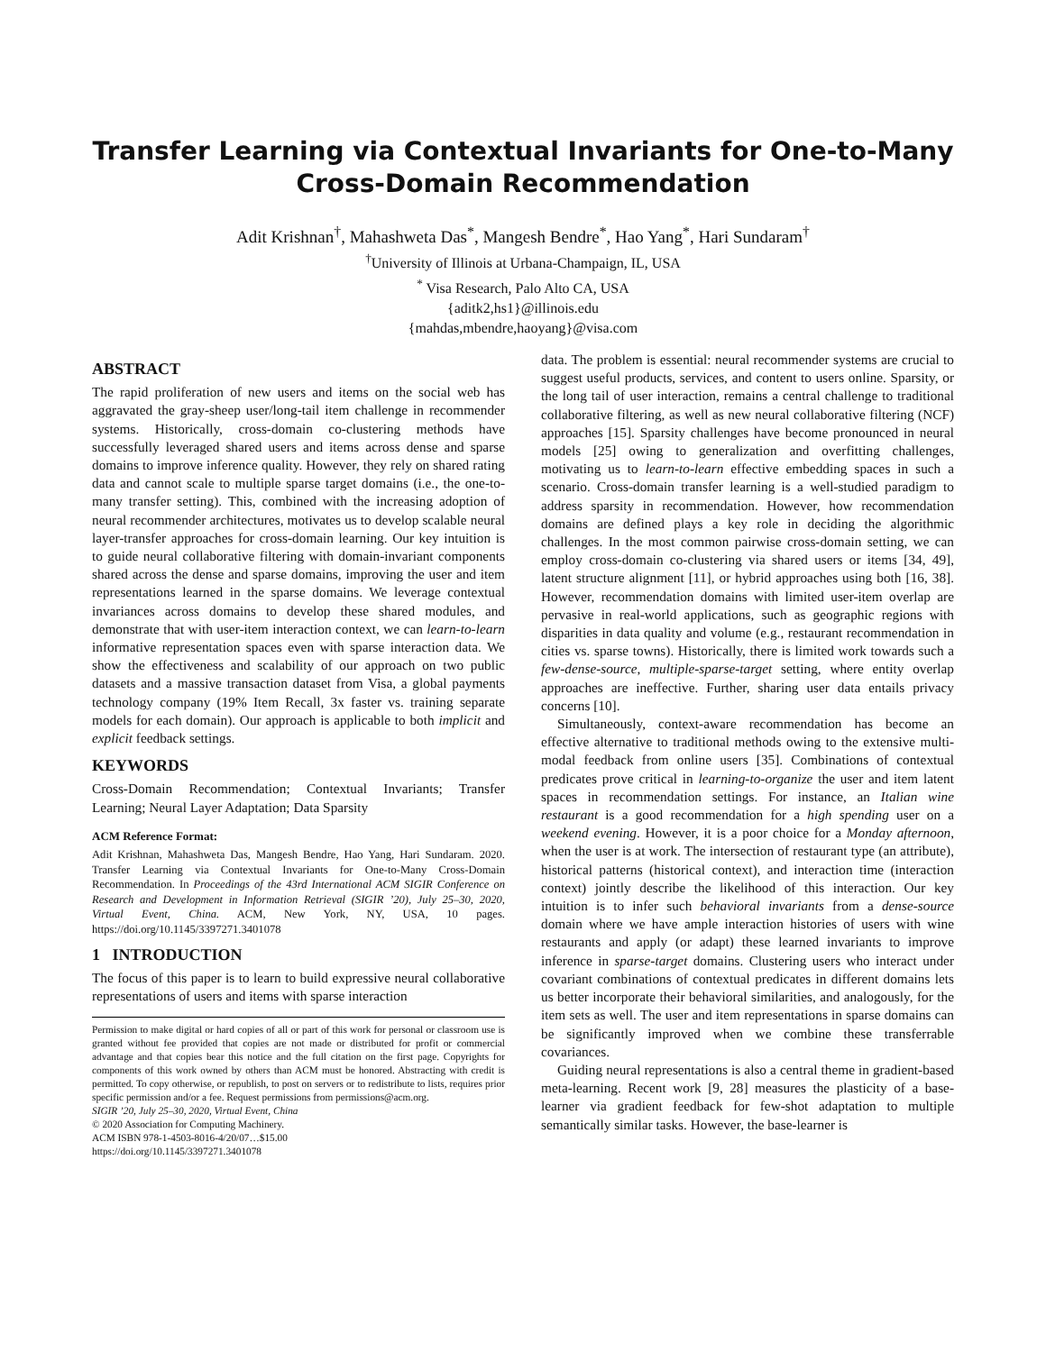Transfer Learning via Contextual Invariants for One-to-Many
Cross-Domain Recommendation
Adit Krishnan<sup>†</sup>, Mahashweta Das<sup>*</sup>, Mangesh Bendre<sup>*</sup>, Hao Yang<sup>*</sup>, Hari Sundaram<sup>†</sup>
<sup>†</sup> University of Illinois at Urbana-Champaign, IL, USA
<sup>*</sup> Visa Research, Palo Alto CA, USA
{aditk2,hs1}@illinois.edu
{mahdas,mbendre,haoyang}@visa.com
ABSTRACT
The rapid proliferation of new users and items on the social web has aggravated the gray-sheep user/long-tail item challenge in recommender systems. Historically, cross-domain co-clustering methods have successfully leveraged shared users and items across dense and sparse domains to improve inference quality. However, they rely on shared rating data and cannot scale to multiple sparse target domains (i.e., the one-to-many transfer setting). This, combined with the increasing adoption of neural recommender architectures, motivates us to develop scalable neural layer-transfer approaches for cross-domain learning. Our key intuition is to guide neural collaborative filtering with domain-invariant components shared across the dense and sparse domains, improving the user and item representations learned in the sparse domains. We leverage contextual invariances across domains to develop these shared modules, and demonstrate that with user-item interaction context, we can learn-to-learn informative representation spaces even with sparse interaction data. We show the effectiveness and scalability of our approach on two public datasets and a massive transaction dataset from Visa, a global payments technology company (19% Item Recall, 3x faster vs. training separate models for each domain). Our approach is applicable to both implicit and explicit feedback settings.
KEYWORDS
Cross-Domain Recommendation; Contextual Invariants; Transfer Learning; Neural Layer Adaptation; Data Sparsity
ACM Reference Format:
Adit Krishnan, Mahashweta Das, Mangesh Bendre, Hao Yang, Hari Sundaram. 2020. Transfer Learning via Contextual Invariants for One-to-Many Cross-Domain Recommendation. In Proceedings of the 43rd International ACM SIGIR Conference on Research and Development in Information Retrieval (SIGIR ’20), July 25–30, 2020, Virtual Event, China. ACM, New York, NY, USA, 10 pages. https://doi.org/10.1145/3397271.3401078
1 INTRODUCTION
The focus of this paper is to learn to build expressive neural collaborative representations of users and items with sparse interaction
Permission to make digital or hard copies of all or part of this work for personal or classroom use is granted without fee provided that copies are not made or distributed for profit or commercial advantage and that copies bear this notice and the full citation on the first page. Copyrights for components of this work owned by others than ACM must be honored. Abstracting with credit is permitted. To copy otherwise, or republish, to post on servers or to redistribute to lists, requires prior specific permission and/or a fee. Request permissions from permissions@acm.org.
SIGIR ’20, July 25–30, 2020, Virtual Event, China
© 2020 Association for Computing Machinery.
ACM ISBN 978-1-4503-8016-4/20/07…$15.00
https://doi.org/10.1145/3397271.3401078
data. The problem is essential: neural recommender systems are crucial to suggest useful products, services, and content to users online. Sparsity, or the long tail of user interaction, remains a central challenge to traditional collaborative filtering, as well as new neural collaborative filtering (NCF) approaches [15]. Sparsity challenges have become pronounced in neural models [25] owing to generalization and overfitting challenges, motivating us to learn-to-learn effective embedding spaces in such a scenario. Cross-domain transfer learning is a well-studied paradigm to address sparsity in recommendation. However, how recommendation domains are defined plays a key role in deciding the algorithmic challenges. In the most common pairwise cross-domain setting, we can employ cross-domain co-clustering via shared users or items [34, 49], latent structure alignment [11], or hybrid approaches using both [16, 38]. However, recommendation domains with limited user-item overlap are pervasive in real-world applications, such as geographic regions with disparities in data quality and volume (e.g., restaurant recommendation in cities vs. sparse towns). Historically, there is limited work towards such a few-dense-source, multiple-sparse-target setting, where entity overlap approaches are ineffective. Further, sharing user data entails privacy concerns [10].
Simultaneously, context-aware recommendation has become an effective alternative to traditional methods owing to the extensive multi-modal feedback from online users [35]. Combinations of contextual predicates prove critical in learning-to-organize the user and item latent spaces in recommendation settings. For instance, an Italian wine restaurant is a good recommendation for a high spending user on a weekend evening. However, it is a poor choice for a Monday afternoon, when the user is at work. The intersection of restaurant type (an attribute), historical patterns (historical context), and interaction time (interaction context) jointly describe the likelihood of this interaction. Our key intuition is to infer such behavioral invariants from a dense-source domain where we have ample interaction histories of users with wine restaurants and apply (or adapt) these learned invariants to improve inference in sparse-target domains. Clustering users who interact under covariant combinations of contextual predicates in different domains lets us better incorporate their behavioral similarities, and analogously, for the item sets as well. The user and item representations in sparse domains can be significantly improved when we combine these transferrable covariances.
Guiding neural representations is also a central theme in gradient-based meta-learning. Recent work [9, 28] measures the plasticity of a base-learner via gradient feedback for few-shot adaptation to multiple semantically similar tasks. However, the base-learner is